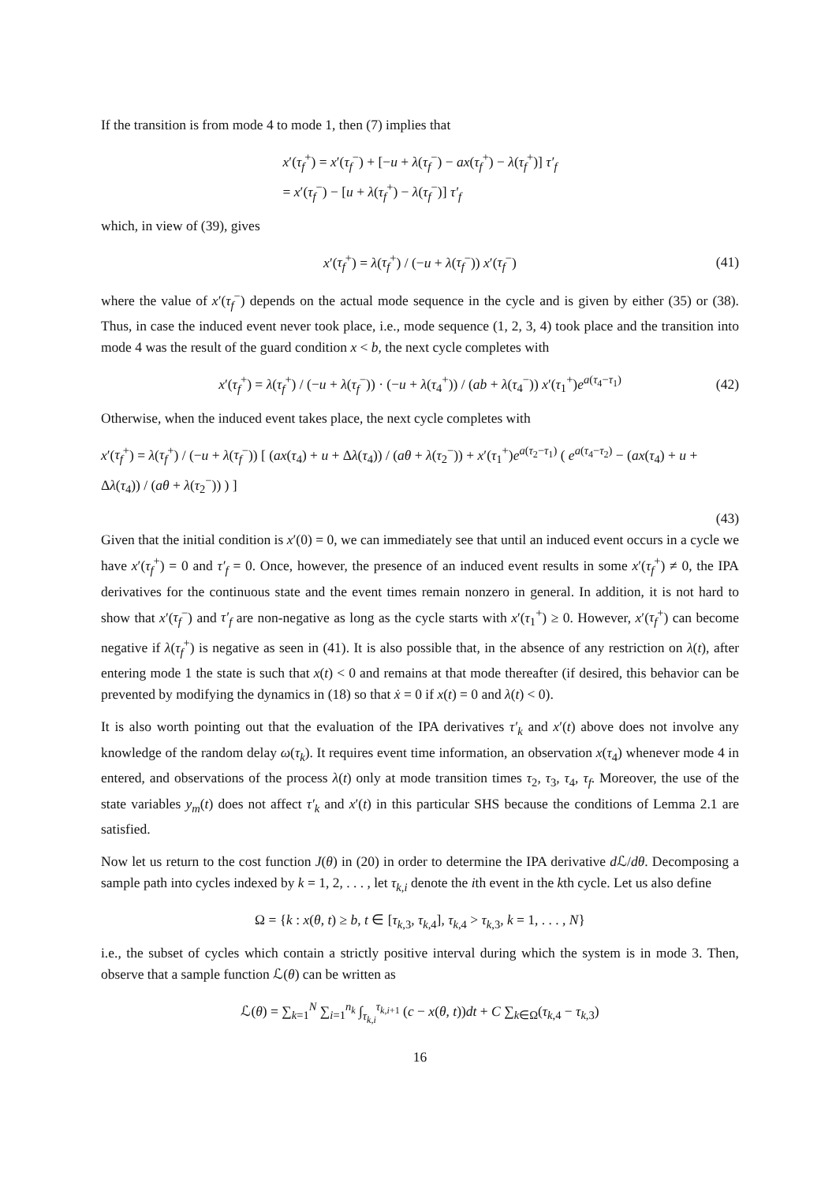If the transition is from mode 4 to mode 1, then (7) implies that
x′(τ<sub>f</sub><sup>+</sup>) = x′(τ<sub>f</sub><sup>−</sup>) + [−u + λ(τ<sub>f</sub><sup>−</sup>) − ax(τ<sub>f</sub><sup>+</sup>) − λ(τ<sub>f</sub><sup>+</sup>)] τ′<sub>f</sub>
= x′(τ<sub>f</sub><sup>−</sup>) − [u + λ(τ<sub>f</sub><sup>+</sup>) − λ(τ<sub>f</sub><sup>−</sup>)] τ′<sub>f</sub>
which, in view of (39), gives
x′(τ<sub>f</sub><sup>+</sup>) = λ(τ<sub>f</sub><sup>+</sup>) / (−u + λ(τ<sub>f</sub><sup>−</sup>)) x′(τ<sub>f</sub><sup>−</sup>)
(41)
where the value of x′(τ<sub>f</sub><sup>−</sup>) depends on the actual mode sequence in the cycle and is given by either (35) or (38). Thus, in case the induced event never took place, i.e., mode sequence (1, 2, 3, 4) took place and the transition into mode 4 was the result of the guard condition x < b, the next cycle completes with
x′(τ<sub>f</sub><sup>+</sup>) = λ(τ<sub>f</sub><sup>+</sup>) / (−u + λ(τ<sub>f</sub><sup>−</sup>)) · (−u + λ(τ<sub>4</sub><sup>+</sup>)) / (ab + λ(τ<sub>4</sub><sup>−</sup>)) x′(τ<sub>1</sub><sup>+</sup>)e<sup>a(τ<sub>4</sub>−τ<sub>1</sub>)</sup>
(42)
Otherwise, when the induced event takes place, the next cycle completes with
x′(τ<sub>f</sub><sup>+</sup>) = λ(τ<sub>f</sub><sup>+</sup>) / (−u + λ(τ<sub>f</sub><sup>−</sup>)) [ (ax(τ<sub>4</sub>) + u + Δλ(τ<sub>4</sub>)) / (aθ + λ(τ<sub>2</sub><sup>−</sup>)) + x′(τ<sub>1</sub><sup>+</sup>)e<sup>a(τ<sub>2</sub>−τ<sub>1</sub>)</sup> ( e<sup>a(τ<sub>4</sub>−τ<sub>2</sub>)</sup> − (ax(τ<sub>4</sub>) + u + Δλ(τ<sub>4</sub>)) / (aθ + λ(τ<sub>2</sub><sup>−</sup>)) ) ]
(43)
Given that the initial condition is x′(0) = 0, we can immediately see that until an induced event occurs in a cycle we have x′(τ<sub>f</sub><sup>+</sup>) = 0 and τ′<sub>f</sub> = 0. Once, however, the presence of an induced event results in some x′(τ<sub>f</sub><sup>+</sup>) ≠ 0, the IPA derivatives for the continuous state and the event times remain nonzero in general. In addition, it is not hard to show that x′(τ<sub>f</sub><sup>−</sup>) and τ′<sub>f</sub> are non-negative as long as the cycle starts with x′(τ<sub>1</sub><sup>+</sup>) ≥ 0. However, x′(τ<sub>f</sub><sup>+</sup>) can become negative if λ(τ<sub>f</sub><sup>+</sup>) is negative as seen in (41). It is also possible that, in the absence of any restriction on λ(t), after entering mode 1 the state is such that x(t) < 0 and remains at that mode thereafter (if desired, this behavior can be prevented by modifying the dynamics in (18) so that ẋ = 0 if x(t) = 0 and λ(t) < 0).
It is also worth pointing out that the evaluation of the IPA derivatives τ′<sub>k</sub> and x′(t) above does not involve any knowledge of the random delay ω(τ<sub>k</sub>). It requires event time information, an observation x(τ<sub>4</sub>) whenever mode 4 in entered, and observations of the process λ(t) only at mode transition times τ<sub>2</sub>, τ<sub>3</sub>, τ<sub>4</sub>, τ<sub>f</sub>. Moreover, the use of the state variables y<sub>m</sub>(t) does not affect τ′<sub>k</sub> and x′(t) in this particular SHS because the conditions of Lemma 2.1 are satisfied.
Now let us return to the cost function J(θ) in (20) in order to determine the IPA derivative d ℒ/dθ. Decomposing a sample path into cycles indexed by k = 1, 2, . . . , let τ<sub>k,i</sub> denote the ith event in the kth cycle. Let us also define
Ω = {k : x(θ, t) ≥ b, t ∈ [τ<sub>k,3</sub>, τ<sub>k,4</sub>], τ<sub>k,4</sub> > τ<sub>k,3</sub>, k = 1, . . . , N}
i.e., the subset of cycles which contain a strictly positive interval during which the system is in mode 3. Then, observe that a sample function ℒ(θ) can be written as
ℒ(θ) = ∑<sub>k=1</sub><sup>N</sup> ∑<sub>i=1</sub><sup>n<sub>k</sub></sup> ∫<sub>τ<sub>k,i</sub></sub><sup>τ<sub>k,i+1</sub></sup> (c − x(θ, t))dt + C ∑<sub>k∈Ω</sub>(τ<sub>k,4</sub> − τ<sub>k,3</sub>)
16